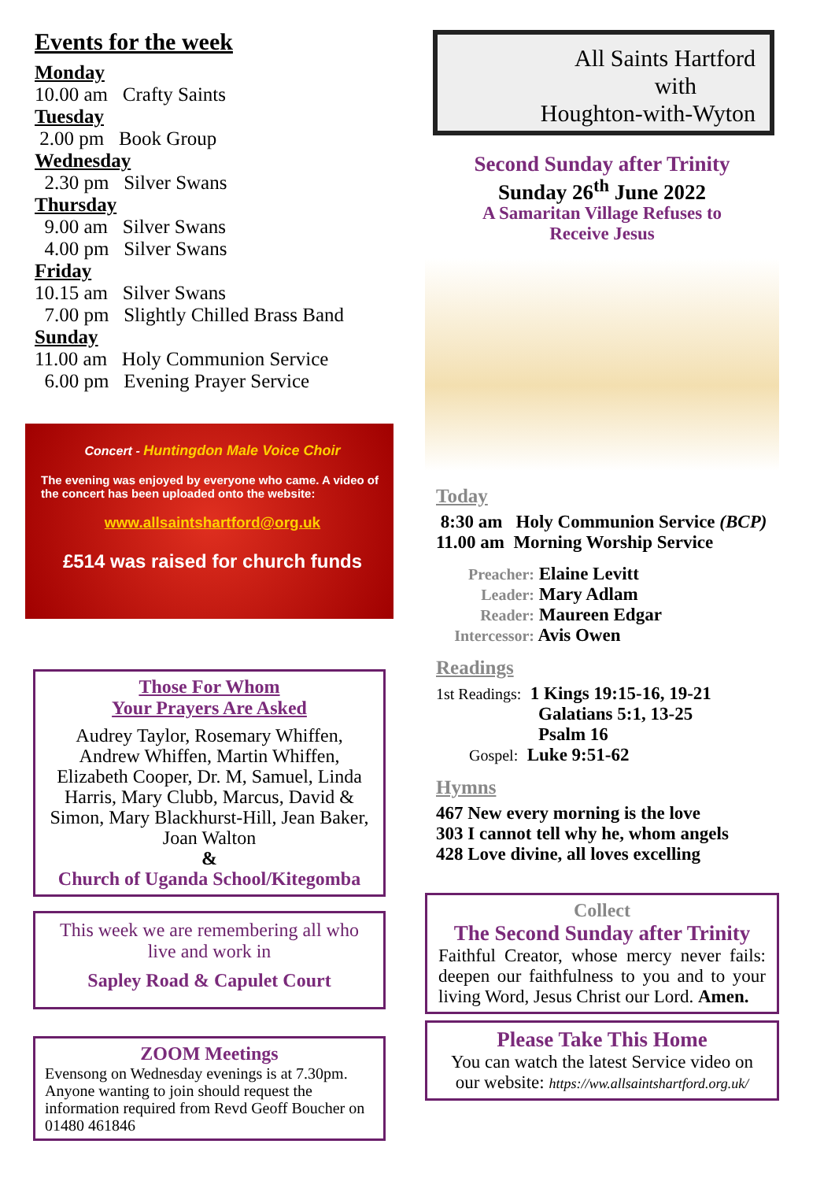Events for the week
Monday
10.00 am Crafty Saints
Tuesday
2.00 pm Book Group
Wednesday
2.30 pm Silver Swans
Thursday
9.00 am Silver Swans
4.00 pm Silver Swans
Friday
10.15 am Silver Swans
7.00 pm Slightly Chilled Brass Band
Sunday
11.00 am Holy Communion Service
6.00 pm Evening Prayer Service
Concert - Huntingdon Male Voice Choir
The evening was enjoyed by everyone who came. A video of the concert has been uploaded onto the website:
www.allsaintshartford@org.uk
£514 was raised for church funds
Those For Whom
Your Prayers Are Asked
Audrey Taylor, Rosemary Whiffen, Andrew Whiffen, Martin Whiffen, Elizabeth Cooper, Dr. M, Samuel, Linda Harris, Mary Clubb, Marcus, David & Simon, Mary Blackhurst-Hill, Jean Baker, Joan Walton
&
Church of Uganda School/Kitegomba
This week we are remembering all who live and work in
Sapley Road & Capulet Court
ZOOM Meetings
Evensong on Wednesday evenings is at 7.30pm. Anyone wanting to join should request the information required from Revd Geoff Boucher on 01480 461846
All Saints Hartford
with
Houghton-with-Wyton
Second Sunday after Trinity
Sunday 26<sup>th</sup> June 2022
A Samaritan Village Refuses to
Receive Jesus
Today
8:30 am Holy Communion Service (BCP)
11.00 am Morning Worship Service
Preacher: Elaine Levitt
Leader: Mary Adlam
Reader: Maureen Edgar
Intercessor: Avis Owen
Readings
1st Readings: 1 Kings 19:15-16, 19-21
Galatians 5:1, 13-25
Psalm 16
Gospel: Luke 9:51-62
Hymns
467 New every morning is the love
303 I cannot tell why he, whom angels
428 Love divine, all loves excelling
Collect
The Second Sunday after Trinity
Faithful Creator, whose mercy never fails: deepen our faithfulness to you and to your living Word, Jesus Christ our Lord. Amen.
Please Take This Home
You can watch the latest Service video on our website: https://ww.allsaintshartford.org.uk/